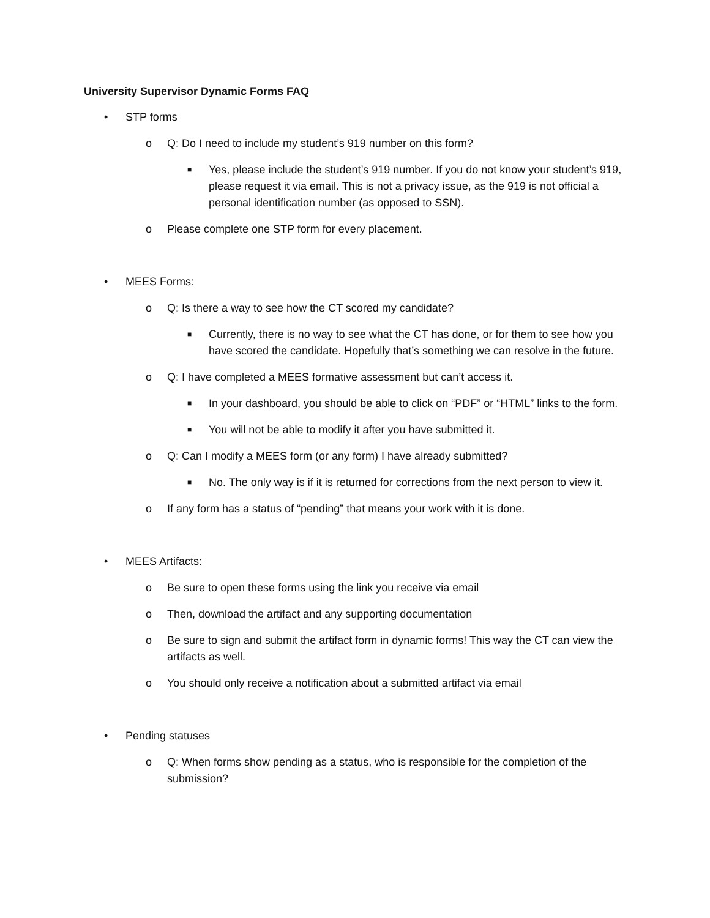University Supervisor Dynamic Forms FAQ
• STP forms
o Q: Do I need to include my student’s 919 number on this form?
■ Yes, please include the student’s 919 number. If you do not know your student’s 919, please request it via email. This is not a privacy issue, as the 919 is not official a personal identification number (as opposed to SSN).
o Please complete one STP form for every placement.
• MEES Forms:
o Q: Is there a way to see how the CT scored my candidate?
■ Currently, there is no way to see what the CT has done, or for them to see how you have scored the candidate. Hopefully that’s something we can resolve in the future.
o Q: I have completed a MEES formative assessment but can’t access it.
■ In your dashboard, you should be able to click on “PDF” or “HTML” links to the form.
■ You will not be able to modify it after you have submitted it.
o Q: Can I modify a MEES form (or any form) I have already submitted?
■ No. The only way is if it is returned for corrections from the next person to view it.
o If any form has a status of “pending” that means your work with it is done.
• MEES Artifacts:
o Be sure to open these forms using the link you receive via email
o Then, download the artifact and any supporting documentation
o Be sure to sign and submit the artifact form in dynamic forms! This way the CT can view the artifacts as well.
o You should only receive a notification about a submitted artifact via email
• Pending statuses
o Q: When forms show pending as a status, who is responsible for the completion of the submission?